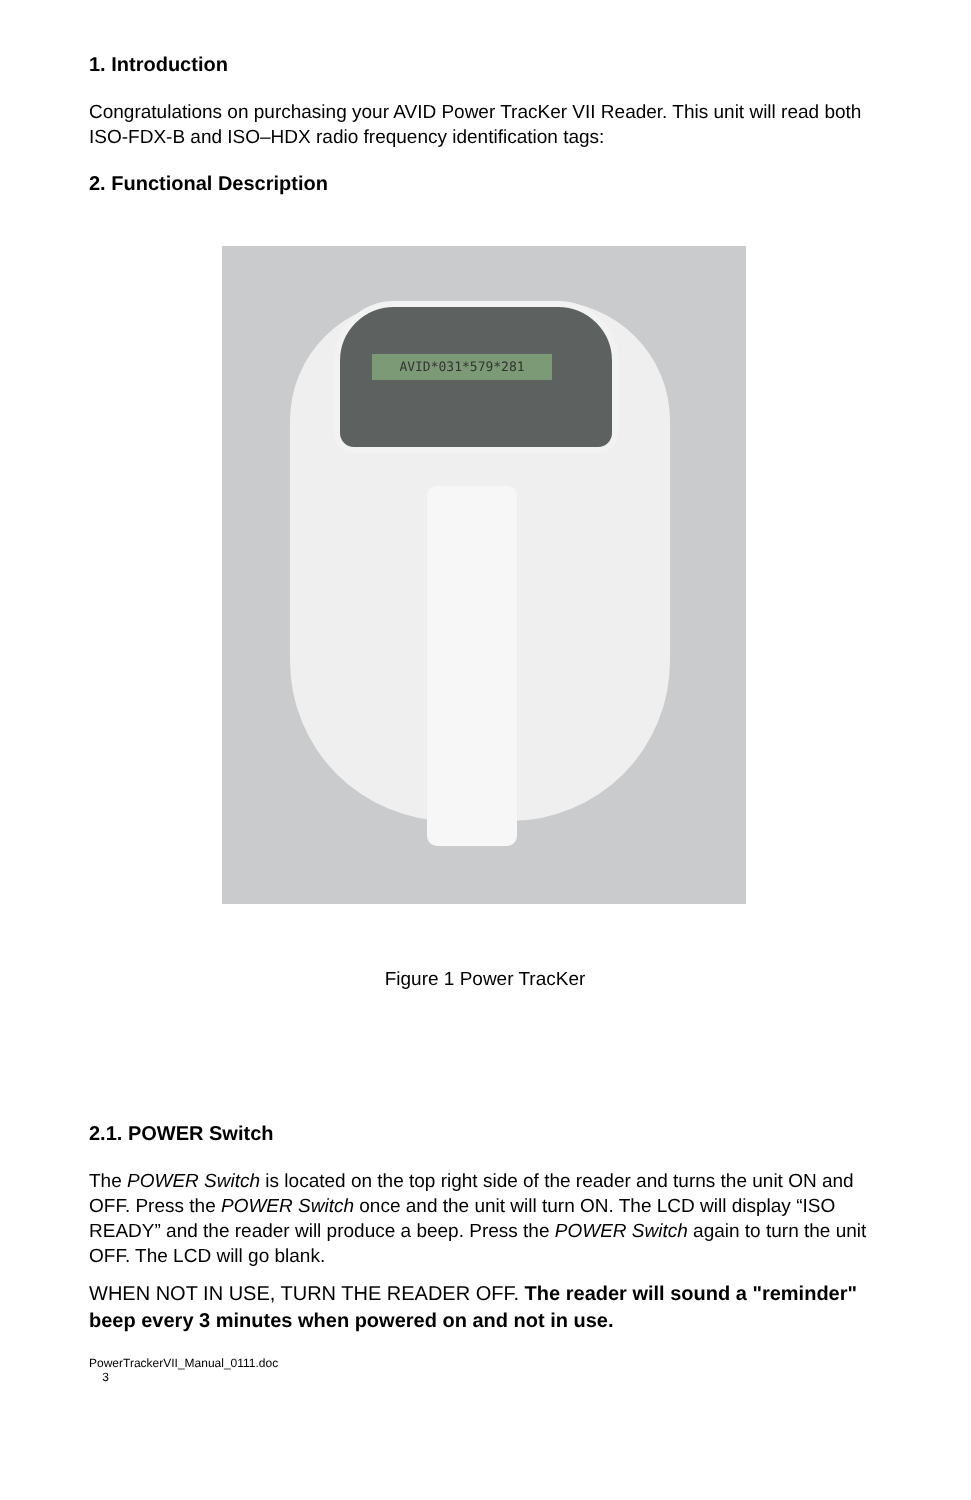1. Introduction
Congratulations on purchasing your AVID Power TracKer VII Reader. This unit will read both ISO-FDX-B and ISO–HDX radio frequency identification tags:
2. Functional Description
AVID*031*579*281
Figure 1 Power TracKer
2.1. POWER Switch
The POWER Switch is located on the top right side of the reader and turns the unit ON and OFF. Press the POWER Switch once and the unit will turn ON. The LCD will display “ISO READY” and the reader will produce a beep. Press the POWER Switch again to turn the unit OFF. The LCD will go blank.
WHEN NOT IN USE, TURN THE READER OFF. The reader will sound a "reminder" beep every 3 minutes when powered on and not in use.
PowerTrackerVII_Manual_0111.doc
3